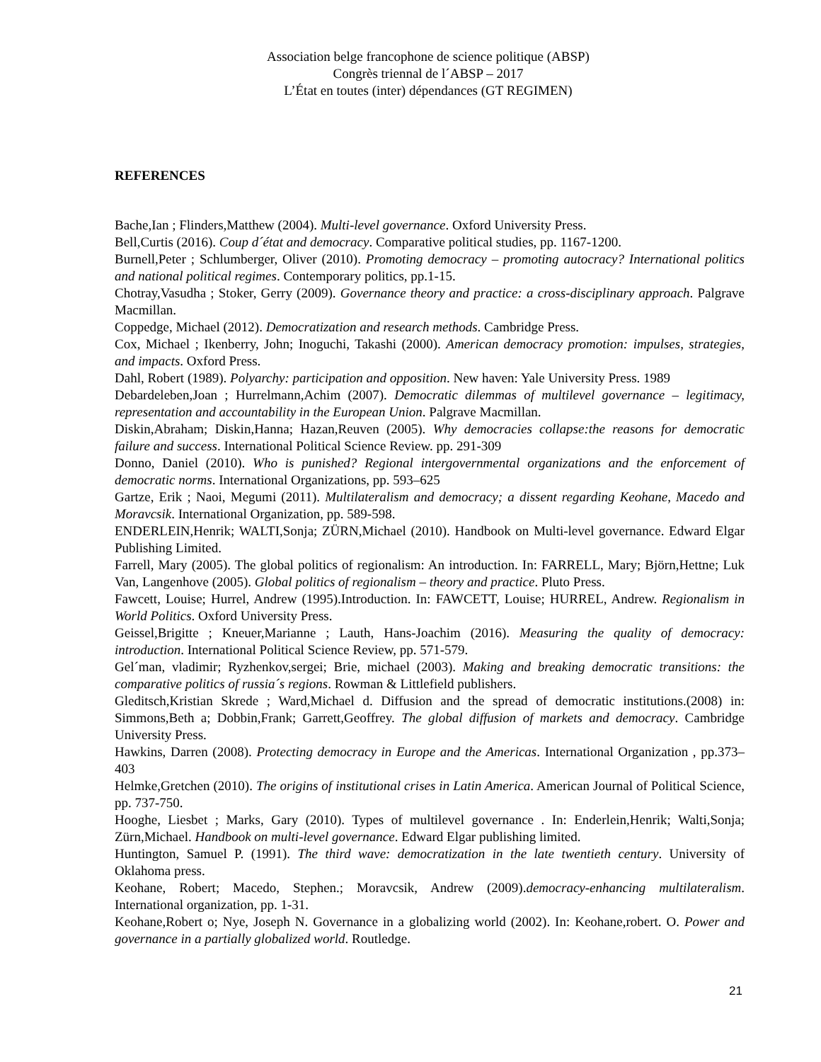Association belge francophone de science politique (ABSP)
Congrès triennal de l´ABSP – 2017
L’État en toutes (inter) dépendances (GT REGIMEN)
REFERENCES
Bache,Ian ; Flinders,Matthew (2004). Multi-level governance. Oxford University Press.
Bell,Curtis (2016). Coup d´état and democracy. Comparative political studies, pp. 1167-1200.
Burnell,Peter ; Schlumberger, Oliver (2010). Promoting democracy – promoting autocracy? International politics and national political regimes. Contemporary politics, pp.1-15.
Chotray,Vasudha ; Stoker, Gerry (2009). Governance theory and practice: a cross-disciplinary approach. Palgrave Macmillan.
Coppedge, Michael (2012). Democratization and research methods. Cambridge Press.
Cox, Michael ; Ikenberry, John; Inoguchi, Takashi (2000). American democracy promotion: impulses, strategies, and impacts. Oxford Press.
Dahl, Robert (1989). Polyarchy: participation and opposition. New haven: Yale University Press. 1989
Debardeleben,Joan ; Hurrelmann,Achim (2007). Democratic dilemmas of multilevel governance – legitimacy, representation and accountability in the European Union. Palgrave Macmillan.
Diskin,Abraham; Diskin,Hanna; Hazan,Reuven (2005). Why democracies collapse:the reasons for democratic failure and success. International Political Science Review. pp. 291-309
Donno, Daniel (2010). Who is punished? Regional intergovernmental organizations and the enforcement of democratic norms. International Organizations, pp. 593–625
Gartze, Erik ; Naoi, Megumi (2011). Multilateralism and democracy; a dissent regarding Keohane, Macedo and Moravcsik. International Organization, pp. 589-598.
ENDERLEIN,Henrik; WALTI,Sonja; ZÜRN,Michael (2010). Handbook on Multi-level governance. Edward Elgar Publishing Limited.
Farrell, Mary (2005). The global politics of regionalism: An introduction. In: FARRELL, Mary; Björn,Hettne; Luk Van, Langenhove (2005). Global politics of regionalism – theory and practice. Pluto Press.
Fawcett, Louise; Hurrel, Andrew (1995).Introduction. In: FAWCETT, Louise; HURREL, Andrew. Regionalism in World Politics. Oxford University Press.
Geissel,Brigitte ; Kneuer,Marianne ; Lauth, Hans-Joachim (2016). Measuring the quality of democracy: introduction. International Political Science Review, pp. 571-579.
Gel´man, vladimir; Ryzhenkov,sergei; Brie, michael (2003). Making and breaking democratic transitions: the comparative politics of russia´s regions. Rowman & Littlefield publishers.
Gleditsch,Kristian Skrede ; Ward,Michael d. Diffusion and the spread of democratic institutions.(2008) in: Simmons,Beth a; Dobbin,Frank; Garrett,Geoffrey. The global diffusion of markets and democracy. Cambridge University Press.
Hawkins, Darren (2008). Protecting democracy in Europe and the Americas. International Organization , pp.373–403
Helmke,Gretchen (2010). The origins of institutional crises in Latin America. American Journal of Political Science, pp. 737-750.
Hooghe, Liesbet ; Marks, Gary (2010). Types of multilevel governance . In: Enderlein,Henrik; Walti,Sonja; Zürn,Michael. Handbook on multi-level governance. Edward Elgar publishing limited.
Huntington, Samuel P. (1991). The third wave: democratization in the late twentieth century. University of Oklahoma press.
Keohane, Robert; Macedo, Stephen.; Moravcsik, Andrew (2009).democracy-enhancing multilateralism. International organization, pp. 1-31.
Keohane,Robert o; Nye, Joseph N. Governance in a globalizing world (2002). In: Keohane,robert. O. Power and governance in a partially globalized world. Routledge.
21